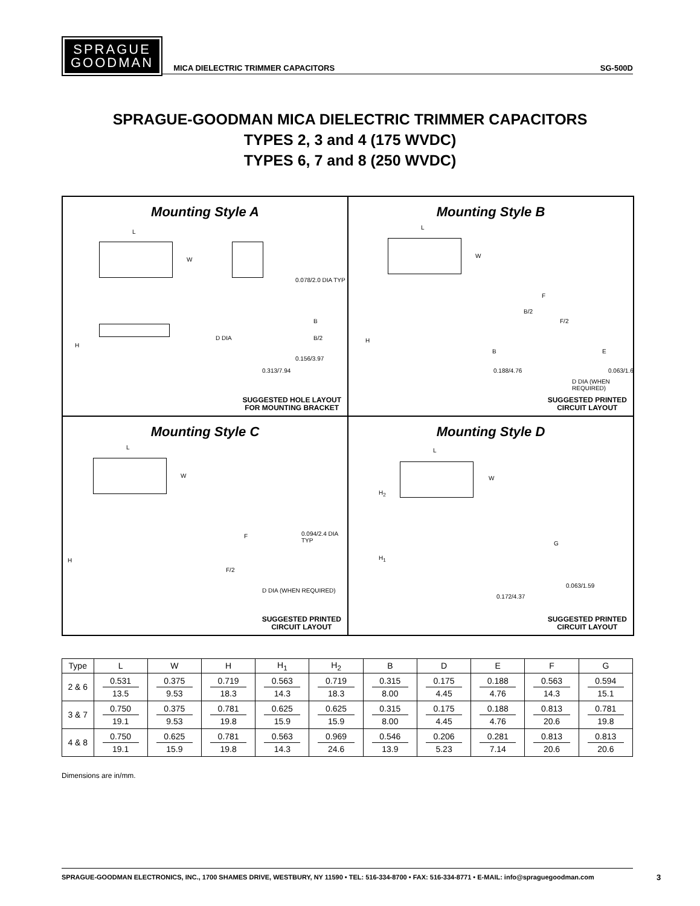SPRAGUE
GOODMAN
MICA DIELECTRIC TRIMMER CAPACITORS
SG-500D
SPRAGUE-GOODMAN MICA DIELECTRIC TRIMMER CAPACITORS
TYPES 2, 3 and 4 (175 WVDC)
TYPES 6, 7 and 8 (250 WVDC)
Mounting Style A
L
W
H
0.078/2.0 DIA TYP
D DIA
B
B/2
0.156/3.97
0.313/7.94
SUGGESTED HOLE LAYOUT
FOR MOUNTING BRACKET
Mounting Style B
L
W
H
F
B/2
F/2
B E
0.188/4.76 0.063/1.6
D DIA (WHEN REQUIRED)
SUGGESTED PRINTED
CIRCUIT LAYOUT
Mounting Style C
L
W
H
F 0.094/2.4 DIA TYP
F/2
D DIA (WHEN REQUIRED)
SUGGESTED PRINTED
CIRCUIT LAYOUT
Mounting Style D
L
W
H<sub>2</sub>
H<sub>1</sub>
G
0.172/4.37
0.063/1.59
SUGGESTED PRINTED
CIRCUIT LAYOUT
| Type | L | W | H | H<sub>1</sub> | H<sub>2</sub> | B | D | E | F | G |
| --- | --- | --- | --- | --- | --- | --- | --- | --- | --- | --- |
| 2 & 6 | 0.531 13.5 | 0.375 9.53 | 0.719 18.3 | 0.563 14.3 | 0.719 18.3 | 0.315 8.00 | 0.175 4.45 | 0.188 4.76 | 0.563 14.3 | 0.594 15.1 |
| 3 & 7 | 0.750 19.1 | 0.375 9.53 | 0.781 19.8 | 0.625 15.9 | 0.625 15.9 | 0.315 8.00 | 0.175 4.45 | 0.188 4.76 | 0.813 20.6 | 0.781 19.8 |
| 4 & 8 | 0.750 19.1 | 0.625 15.9 | 0.781 19.8 | 0.563 14.3 | 0.969 24.6 | 0.546 13.9 | 0.206 5.23 | 0.281 7.14 | 0.813 20.6 | 0.813 20.6 |
Dimensions are in/mm.
SPRAGUE-GOODMAN ELECTRONICS, INC., 1700 SHAMES DRIVE, WESTBURY, NY 11590 • TEL: 516-334-8700 • FAX: 516-334-8771 • E-MAIL: info@spraguegoodman.com
3